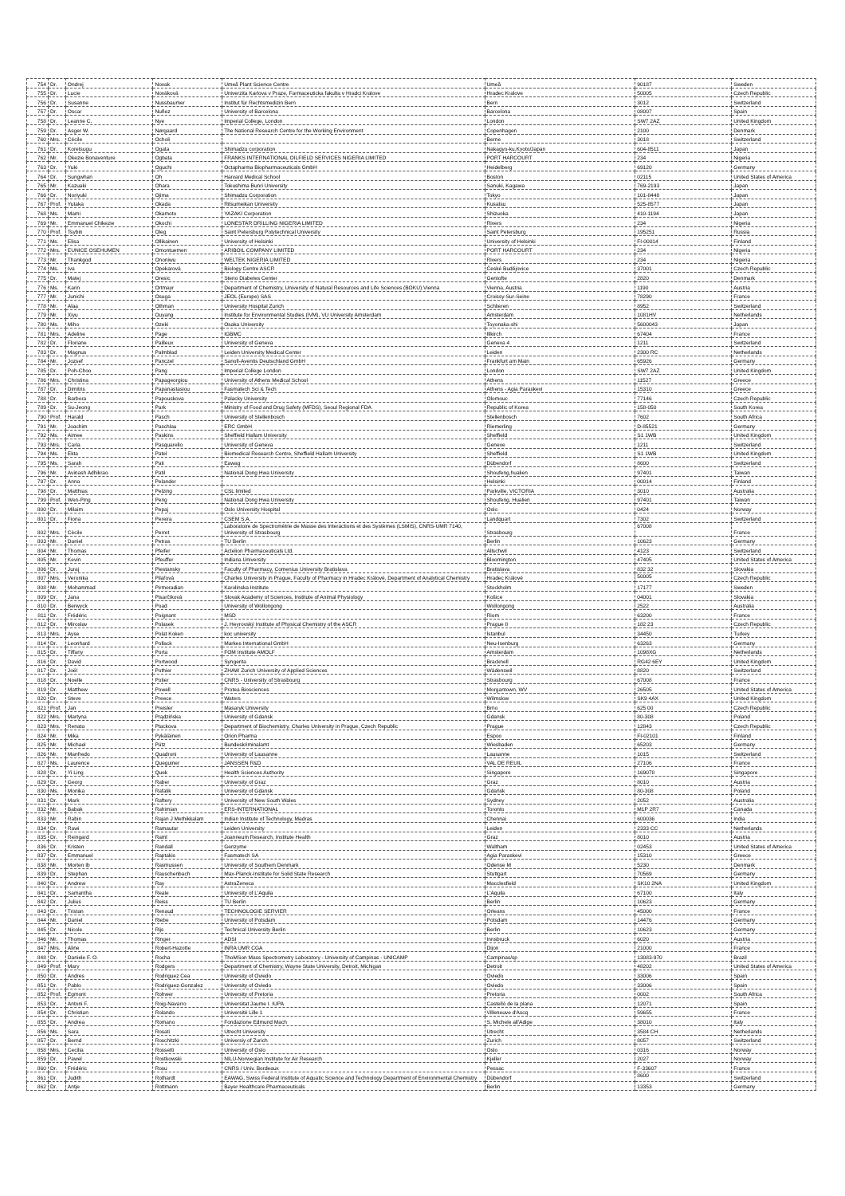| 754 | Dr. | Ondrej | Novak | Umeå Plant Science Centre | Umeå | 90187 | Sweden |
| 755 | Dr. | Lucie | Nováková | Univerzita Karlova v Praze, Farmaceuticka fakulta v Hradci Kralove | Hradec Kralove | 50005 | Czech Republic |
| 756 | Dr. | Susanne | Nussbaumer | Institut für Rechtsmedizin Bern | Bern | 3012 | Switzerland |
| 757 | Dr. | Oscar | Nuñez | University of Barcelona | Barcelona | 08007 | Spain |
| 758 | Dr. | Leanne C. | Nye | Imperial College, London | London | SW7 2AZ | United Kingdom |
| 759 | Dr. | Asger W. | Nørgaard | The National Research Centre for the Working Environment | Copenhagen | 2100 | Denmark |
| 760 | Mrs. | Cécile | Ocholi | | Berne | 3018 | Switzerland |
| 761 | Dr. | Koretsugu | Ogata | Shimadzu corporation | Nakagyo-ku,Kyoto/Japan | 604-8511 | Japan |
| 762 | Mr. | Okezie Bonaventure | Ogbata | FRANKS INTERNATIONAL OILFIELD SERVICES NIGERIA LIMITED | PORT HARCOURT | 234 | Nigeria |
| 763 | Dr. | Yuki | Oguchi | Octapharma Biopharmaceuticals GmbH | Heidelberg | 69120 | Germany |
| 764 | Dr. | Sungwhan | Oh | Harvard Medical School | Boston | 02115 | United States of America |
| 765 | Mr. | Kazuaki | Ohara | Tokushima Bunri University | Sanuki, Kagawa | 769-2193 | Japan |
| 766 | Dr. | Noriyuki | Ojima | Shimadzu Corporation | Tokyo | 101-8448 | Japan |
| 767 | Prof. | Yutaka | Okada | Ritsumeikan University | Kusatsu | 525-8577 | Japan |
| 768 | Ms. | Mami | Okamoto | YAZAKI Corporation | Shizuoka | 410-1194 | Japan |
| 769 | Mr. | Emmanuel Chikezie | Okochi | LONESTAR DRILLING NIGERIA LIMITED | Rivers | 234 | Nigeria |
| 770 | Prof. | Tsybin | Oleg | Saint Petersburg Polytechnical University | Saint Petersburg | 195251 | Russia |
| 771 | Ms. | Elisa | Ollikainen | University of Helsinki | University of Helsinki | FI-00014 | Finland |
| 772 | Mrs. | EUNICE OSEHUMEN | Omontuemen | ARIBOIL COMPANY LIMITED | PORT HARCOURT | 234 | Nigeria |
| 773 | Mr. | Thankgod | Ononiwu | WELTEK NIGERIA LIMITED | Rivers | 234 | Nigeria |
| 774 | Ms. | Iva | Opekarová | Biology Centre ASCR | České Budějovice | 37001 | Czech Republic |
| 775 | Dr. | Matej | Oresic | Steno Diabetes Center | Gentofte | 2820 | Denmark |
| 776 | Ms. | Karin | Ortmayr | Department of Chemistry, University of Natural Resources and Life Sciences (BOKU) Vienna | Vienna, Austria | 1190 | Austria |
| 777 | Mr. | Junichi | Osuga | JEOL (Europe) SAS | Croissy-Sur-Seine | 78290 | France |
| 778 | Mr. | Alaa | Othman | University Hospital Zurich | Schlieren | 8952 | Switzerland |
| 779 | Mr. | Xiyu | Ouyang | Institute for Environmental Studies (IVM), VU University Amsterdam | Amsterdam | 1081HV | Netherlands |
| 780 | Ms. | Miho | Ozeki | Osaka University | Toyonaka-shi | 5600043 | Japan |
| 781 | Mrs. | Adeline | Page | IGBMC | Illkirch | 67404 | France |
| 782 | Dr. | Floriane | Pailleux | University of Geneva | Geneva 4 | 1211 | Switzerland |
| 783 | Dr. | Magnus | Palmblad | Leiden University Medical Center | Leiden | 2300 RC | Netherlands |
| 784 | Mr. | Jozsef | Panczel | Sanofi-Aventis Deutschland GmbH | Frankfurt am Main | 65926 | Germany |
| 785 | Dr. | Poh-Choo | Pang | Imperial College London | London | SW7 2AZ | United Kingdom |
| 786 | Mrs. | Christina | Papageorgiou | University of Athens Medical School | Athens | 11527 | Greece |
| 787 | Dr. | Dimitris | Papanastasiou | Fasmatech Sci & Tech | Athens - Agia Paraskevi | 15310 | Greece |
| 788 | Dr. | Barbora | Papouskova | Palacky University | Olomouc | 77146 | Czech Republic |
| 789 | Dr. | Su-Jeong | Park | Ministry of Food and Drug Safety (MFDS), Seoul Regional FDA | Republic of Korea | 158-050 | South Korea |
| 790 | Prof. | Harald | Pasch | University of Stellenbosch | Stellenbosch | 7602 | South Africa |
| 791 | Mr. | Joachim | Paschlau | ERC GmbH | Riemerling | D-85521 | Germany |
| 792 | Ms. | Aimee | Paskins | Sheffield Hallam University | Sheffield | S1 1WB | United Kingdom |
| 793 | Mrs. | Carla | Pasquarello | University of Geneva | Geneve | 1211 | Switzerland |
| 794 | Ms. | Ekta | Patel | Biomedical Research Centre, Sheffield Hallam University | Sheffield | S1 1WB | United Kingdom |
| 795 | Ms. | Sarah | Pati | Eawag | Dübendorf | 8600 | Switzerland |
| 796 | Mr. | Avinash Adhikrao | Patil | National Dong Hwa University | Shoufeng,hualien | 97401 | Taiwan |
| 797 | Dr. | Anna | Pelander | | Helsinki | 00014 | Finland |
| 798 | Dr. | Matthias | Pelzing | CSL limited | Parkville, VICTORIA | 3010 | Australia |
| 799 | Prof. | Wen-Ping | Peng | National Dong Hwa University | Shoufeng, Hualien | 97401 | Taiwan |
| 800 | Dr. | Milaim | Pepaj | Oslo University Hospital | Oslo | 0424 | Norway |
| 801 | Dr. | Fiona | Pereira | CSEM S.A. | Landquart | 7302 | Switzerland |
| 802 | Mrs. | Cécile | Perret | Laboratoire de Spectrométrie de Masse des Interactions et des Systèmes (LSMIS), CNRS-UMR 7140, University of Strasbourg | Strasbourg | 67008 | France |
| 803 | Mr. | Daniel | Petras | TU Berlin | Berlin | 10623 | Germany |
| 804 | Mr. | Thomas | Pfeifer | Actelion Pharmaceuticals Ltd. | Allschwil | 4123 | Switzerland |
| 805 | Mr. | Kevin | Pfeuffer | Indiana University | Bloomington | 47405 | United States of America |
| 806 | Dr. | Juraj | Piestansky | Faculty of Pharmacy, Comenius University Bratislava | Bratislava | 832 32 | Slovakia |
| 807 | Mrs. | Veronika | Pilařová | Charles University in Prague, Faculty of Pharmacy in Hradec Králové, Department of Analytical Chemistry | Hradec Králové | 50005 | Czech Republic |
| 808 | Mr. | Mohammad | Pirmoradian | Karolinska Institute | Stockholm | 17177 | Sweden |
| 809 | Dr. | Jana | Pisarčíková | Slovak Academy of Sciences, Institute of Animal Physiology | Košice | 04001 | Slovakia |
| 810 | Dr. | Berwyck | Poad | University of Wollongong | Wollongong | 2522 | Australia |
| 811 | Dr. | Frédéric | Poignant | MSD | Riom | 63200 | France |
| 812 | Dr. | Miroslav | Polasek | J. Heyrovský Institute of Physical Chemistry of the ASCR | Prague 8 | 182 23 | Czech Republic |
| 813 | Mrs. | Ayse | Polat Koken | koc university | İstanbul | 34450 | Turkey |
| 814 | Dr. | Leonhard | Pollack | Markes International GmbH | Neu-Isenburg | 63263 | Germany |
| 815 | Dr. | Tiffany | Porta | FOM Institute AMOLF | Amsterdam | 1098XG | Netherlands |
| 816 | Dr. | David | Portwood | Syngenta | Bracknell | RG42 6EY | United Kingdom |
| 817 | Dr. | Joël | Pothier | ZHAW Zurich University of Applied Sciences | Wädenswil | 8820 | Switzerland |
| 818 | Dr. | Noelle | Potier | CNRS - University of Strasbourg | Strasbourg | 67008 | France |
| 819 | Dr. | Matthew | Powell | Protea Biosciences | Morgantown, WV | 26505 | United States of America |
| 820 | Dr. | Steve | Preece | Waters | Wilmslow | SK9 4AX | United Kingdom |
| 821 | Prof. | Jan | Preisler | Masaryk University | Brno | 625 00 | Czech Republic |
| 822 | Mrs. | Martyna | Prądzińska | University of Gdansk | Gdansk | 80-308 | Poland |
| 823 | Mrs. | Renata | Ptackova | Department of Biochemistry, Charles University in Prague, Czech Republic | Prague | 12843 | Czech Republic |
| 824 | Mr. | Mika | Pykäläinen | Orion Pharma | Espoo | FI-02101 | Finland |
| 825 | Mr. | Michael | Pütz | Bundeskriminalamt | Wiesbaden | 65203 | Germany |
| 826 | Mr. | Manfredo | Quadroni | University of Lausanne | Lausanne | 1015 | Switzerland |
| 827 | Ms. | Laurence | Queguiner | JANSSEN R&D | VAL DE REUIL | 27106 | France |
| 828 | Dr. | Yi Ling | Quek | Health Sciences Authority | Singapore | 169078 | Singapore |
| 829 | Dr. | Georg | Raber | University of Graz | Graz | 8010 | Austria |
| 830 | Ms. | Monika | Rafalik | University of Gdansk | Gdańsk | 80-308 | Poland |
| 831 | Dr. | Mark | Raftery | University of New South Wales | Sydney | 2052 | Australia |
| 832 | Mr. | Babak | Rahimian | ERS-INTERNATIONAL | Toronto | M1P 2R7 | Canada |
| 833 | Mr. | Rabin | Rajan J Methikkalam | Indian Institute of Technology, Madras | Chennai | 600036 | India |
| 834 | Dr. | Rawi | Ramautar | Leiden University | Leiden | 2333 CC | Netherlands |
| 835 | Dr. | Reingard | Raml | Joanneum Research, Institute Health | Graz | 8010 | Austria |
| 836 | Dr. | Kristen | Randall | Genzyme | Waltham | 02453 | United States of America |
| 837 | Dr. | Emmanuel | Raptakis | Fasmatech SA | Agia Paraskevi | 15310 | Greece |
| 838 | Mr. | Morten Ib | Rasmussen | University of Southern Denmark | Odense M | 5230 | Denmark |
| 839 | Dr. | Stephan | Rauschenbach | Max-Planck-Institute for Solid State Research | Stuttgart | 70569 | Germany |
| 840 | Dr. | Andrew | Ray | AstraZeneca | Macclesfield | SK10 2NA | United Kingdom |
| 841 | Dr. | Samantha | Reale | University of L'Aquila | L'Aquila | 67100 | Italy |
| 842 | Dr. | Julius | Reiss | TU Berlin | Berlin | 10623 | Germany |
| 843 | Dr. | Tristan | Renaud | TECHNOLOGIE SERVIER | Orleans | 45000 | France |
| 844 | Mr. | Daniel | Riebe | University of Potsdam | Potsdam | 14476 | Germany |
| 845 | Dr. | Nicole | Rijs | Technical University Berlin | Berlin | 10623 | Germany |
| 846 | Mr. | Thomas | Ringer | ADSI | Innsbruck | 6020 | Austria |
| 847 | Mrs. | Aline | Robert-Hazotte | INRA UMR CGA | Dijon | 21000 | France |
| 848 | Dr. | Daniele F. O. | Rocha | ThoMSon Mass Spectrometry Laboratory - University of Campinas - UNICAMP | Campinas/sp | 13083-970 | Brazil |
| 849 | Prof. | Mary | Rodgers | Department of Chemistry, Wayne State University, Detroit, Michigan | Detroit | 48202 | United States of America |
| 850 | Dr. | Andres | Rodriguez Cea | University of Oviedo | Oviedo | 33006 | Spain |
| 851 | Dr. | Pablo | Rodriguez-Gonzalez | University of Oviedo | Oviedo | 33006 | Spain |
| 852 | Prof. | Egmont | Rohwer | University of Pretoria | Pretoria | 0002 | South Africa |
| 853 | Dr. | Antoni F. | Roig-Navarro | Universitat Jaume I. IUPA | Castelló de la plana | 12071 | Spain |
| 854 | Dr. | Christian | Rolando | Université Lille 1 | Villeneuve d'Ascq | 59655 | France |
| 855 | Dr. | Andrea | Romano | Fondazione Edmund Mach | S. Michele all'Adige | 38010 | Italy |
| 856 | Ms. | Sara | Rosati | Utrecht University | Utrecht | 3584 CH | Netherlands |
| 857 | Dr. | Bernd | Roschitzki | Universiy of Zurich | Zurich | 8057 | Switzerland |
| 858 | Mrs. | Cecilia | Rossetti | University of Oslo | Oslo | 0316 | Norway |
| 859 | Dr. | Pawel | Rostkowski | NILU-Norwegian Institute for Air Research | Kjeller | 2027 | Norway |
| 860 | Dr. | Frédéric | Rosu | CNRS / Univ. Bordeaux | Pessac | F-33607 | France |
| 861 | Dr. | Judith | Rothardt | EAWAG, Swiss Federal Institute of Aquatic Science and Technology Department of Environmental Chemistry | Dübendorf | 8600 | Switzerland |
| 862 | Dr. | Antje | Rottmann | Bayer Healthcare Pharmaceuticals | Berlin | 13353 | Germany |